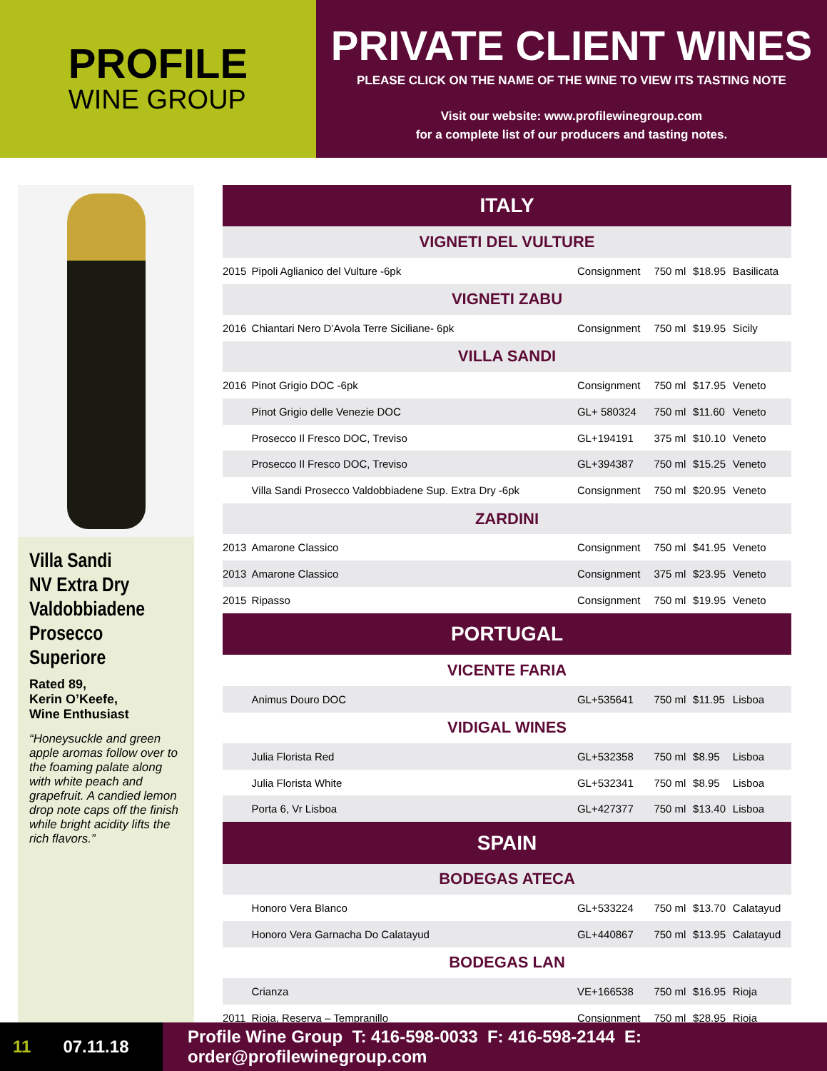PROFILE
WINE GROUP
PRIVATE CLIENT WINES
PLEASE CLICK ON THE NAME OF THE WINE TO VIEW ITS TASTING NOTE
Visit our website: www.profilewinegroup.com
for a complete list of our producers and tasting notes.
Villa Sandi
NV Extra Dry
Valdobbiadene
Prosecco Superiore
Rated 89,
Kerin O’Keefe,
Wine Enthusiast
“Honeysuckle and green apple aromas follow over to the foaming palate along with white peach and grapefruit. A candied lemon drop note caps off the finish while bright acidity lifts the rich flavors.”
| ITALY | | | | | |
| VIGNETI DEL VULTURE | | | | | |
| 2015 | Pipoli Aglianico del Vulture -6pk | Consignment | 750 ml | $18.95 | Basilicata |
| VIGNETI ZABU | | | | | |
| 2016 | Chiantari Nero D’Avola Terre Siciliane- 6pk | Consignment | 750 ml | $19.95 | Sicily |
| VILLA SANDI | | | | | |
| 2016 | Pinot Grigio DOC -6pk | Consignment | 750 ml | $17.95 | Veneto |
| | Pinot Grigio delle Venezie DOC | GL+ 580324 | 750 ml | $11.60 | Veneto |
| | Prosecco Il Fresco DOC, Treviso | GL+194191 | 375 ml | $10.10 | Veneto |
| | Prosecco Il Fresco DOC, Treviso | GL+394387 | 750 ml | $15.25 | Veneto |
| | Villa Sandi Prosecco Valdobbiadene Sup. Extra Dry -6pk | Consignment | 750 ml | $20.95 | Veneto |
| ZARDINI | | | | | |
| 2013 | Amarone Classico | Consignment | 750 ml | $41.95 | Veneto |
| 2013 | Amarone Classico | Consignment | 375 ml | $23.95 | Veneto |
| 2015 | Ripasso | Consignment | 750 ml | $19.95 | Veneto |
| PORTUGAL | | | | | |
| VICENTE FARIA | | | | | |
| | Animus Douro DOC | GL+535641 | 750 ml | $11.95 | Lisboa |
| VIDIGAL WINES | | | | | |
| | Julia Florista Red | GL+532358 | 750 ml | $8.95 | Lisboa |
| | Julia Florista White | GL+532341 | 750 ml | $8.95 | Lisboa |
| | Porta 6, Vr Lisboa | GL+427377 | 750 ml | $13.40 | Lisboa |
| SPAIN | | | | | |
| BODEGAS ATECA | | | | | |
| | Honoro Vera Blanco | GL+533224 | 750 ml | $13.70 | Calatayud |
| | Honoro Vera Garnacha Do Calatayud | GL+440867 | 750 ml | $13.95 | Calatayud |
| BODEGAS LAN | | | | | |
| | Crianza | VE+166538 | 750 ml | $16.95 | Rioja |
| 2011 | Rioja, Reserva – Tempranillo | Consignment | 750 ml | $28.95 | Rioja |
11 07.11.18
Profile Wine Group T: 416-598-0033 F: 416-598-2144 E: order@profilewinegroup.com